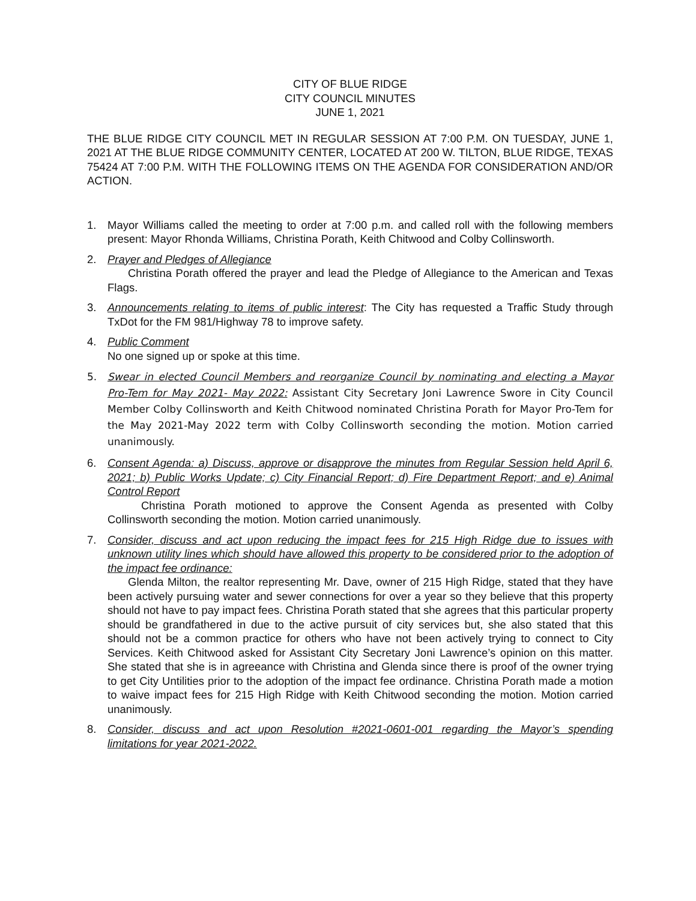CITY OF BLUE RIDGE
CITY COUNCIL MINUTES
JUNE 1, 2021
THE BLUE RIDGE CITY COUNCIL MET IN REGULAR SESSION AT 7:00 P.M. ON TUESDAY, JUNE 1, 2021 AT THE BLUE RIDGE COMMUNITY CENTER, LOCATED AT 200 W. TILTON, BLUE RIDGE, TEXAS 75424 AT 7:00 P.M. WITH THE FOLLOWING ITEMS ON THE AGENDA FOR CONSIDERATION AND/OR ACTION.
1. Mayor Williams called the meeting to order at 7:00 p.m. and called roll with the following members present: Mayor Rhonda Williams, Christina Porath, Keith Chitwood and Colby Collinsworth.
2. Prayer and Pledges of Allegiance
Christina Porath offered the prayer and lead the Pledge of Allegiance to the American and Texas Flags.
3. Announcements relating to items of public interest: The City has requested a Traffic Study through TxDot for the FM 981/Highway 78 to improve safety.
4. Public Comment
No one signed up or spoke at this time.
5. Swear in elected Council Members and reorganize Council by nominating and electing a Mayor Pro-Tem for May 2021- May 2022: Assistant City Secretary Joni Lawrence Swore in City Council Member Colby Collinsworth and Keith Chitwood nominated Christina Porath for Mayor Pro-Tem for the May 2021-May 2022 term with Colby Collinsworth seconding the motion. Motion carried unanimously.
6. Consent Agenda: a) Discuss, approve or disapprove the minutes from Regular Session held April 6, 2021; b) Public Works Update; c) City Financial Report; d) Fire Department Report; and e) Animal Control Report
Christina Porath motioned to approve the Consent Agenda as presented with Colby Collinsworth seconding the motion. Motion carried unanimously.
7. Consider, discuss and act upon reducing the impact fees for 215 High Ridge due to issues with unknown utility lines which should have allowed this property to be considered prior to the adoption of the impact fee ordinance:
Glenda Milton, the realtor representing Mr. Dave, owner of 215 High Ridge, stated that they have been actively pursuing water and sewer connections for over a year so they believe that this property should not have to pay impact fees. Christina Porath stated that she agrees that this particular property should be grandfathered in due to the active pursuit of city services but, she also stated that this should not be a common practice for others who have not been actively trying to connect to City Services. Keith Chitwood asked for Assistant City Secretary Joni Lawrence’s opinion on this matter. She stated that she is in agreeance with Christina and Glenda since there is proof of the owner trying to get City Untilities prior to the adoption of the impact fee ordinance. Christina Porath made a motion to waive impact fees for 215 High Ridge with Keith Chitwood seconding the motion. Motion carried unanimously.
8. Consider, discuss and act upon Resolution #2021-0601-001 regarding the Mayor’s spending limitations for year 2021-2022.